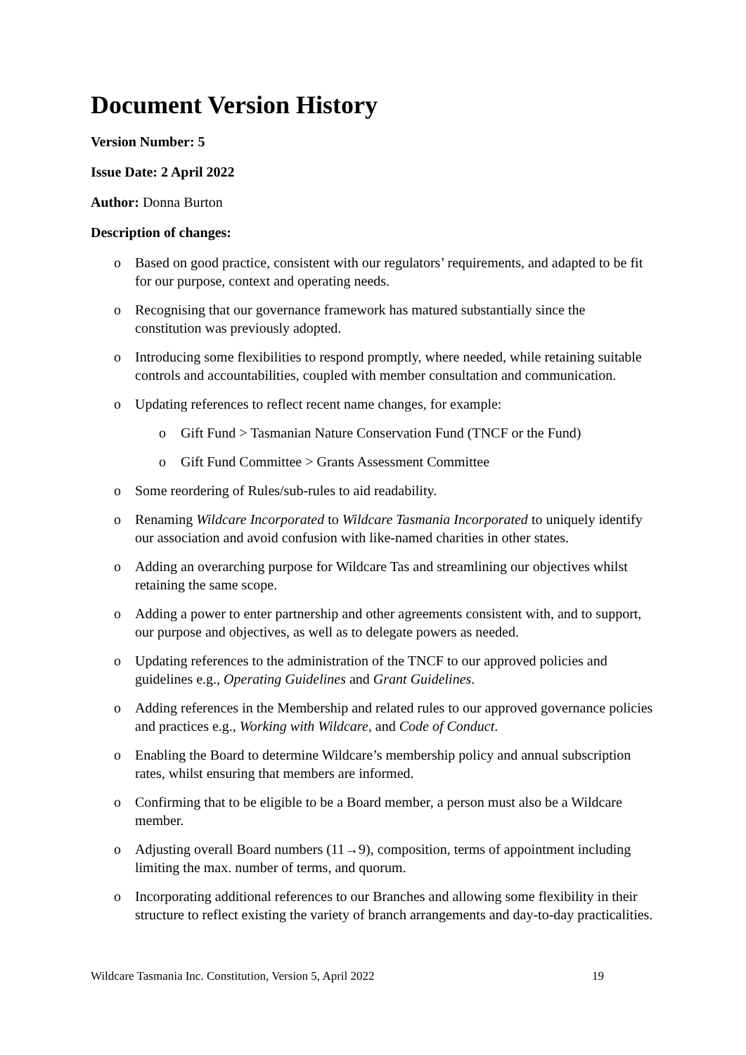Document Version History
Version Number: 5
Issue Date: 2 April 2022
Author: Donna Burton
Description of changes:
o Based on good practice, consistent with our regulators’ requirements, and adapted to be fit for our purpose, context and operating needs.
o Recognising that our governance framework has matured substantially since the constitution was previously adopted.
o Introducing some flexibilities to respond promptly, where needed, while retaining suitable controls and accountabilities, coupled with member consultation and communication.
o Updating references to reflect recent name changes, for example:
o Gift Fund > Tasmanian Nature Conservation Fund (TNCF or the Fund)
o Gift Fund Committee > Grants Assessment Committee
o Some reordering of Rules/sub-rules to aid readability.
o Renaming Wildcare Incorporated to Wildcare Tasmania Incorporated to uniquely identify our association and avoid confusion with like-named charities in other states.
o Adding an overarching purpose for Wildcare Tas and streamlining our objectives whilst retaining the same scope.
o Adding a power to enter partnership and other agreements consistent with, and to support, our purpose and objectives, as well as to delegate powers as needed.
o Updating references to the administration of the TNCF to our approved policies and guidelines e.g., Operating Guidelines and Grant Guidelines.
o Adding references in the Membership and related rules to our approved governance policies and practices e.g., Working with Wildcare, and Code of Conduct.
o Enabling the Board to determine Wildcare’s membership policy and annual subscription rates, whilst ensuring that members are informed.
o Confirming that to be eligible to be a Board member, a person must also be a Wildcare member.
o Adjusting overall Board numbers (11→9), composition, terms of appointment including limiting the max. number of terms, and quorum.
o Incorporating additional references to our Branches and allowing some flexibility in their structure to reflect existing the variety of branch arrangements and day-to-day practicalities.
Wildcare Tasmania Inc. Constitution, Version 5, April 2022 19